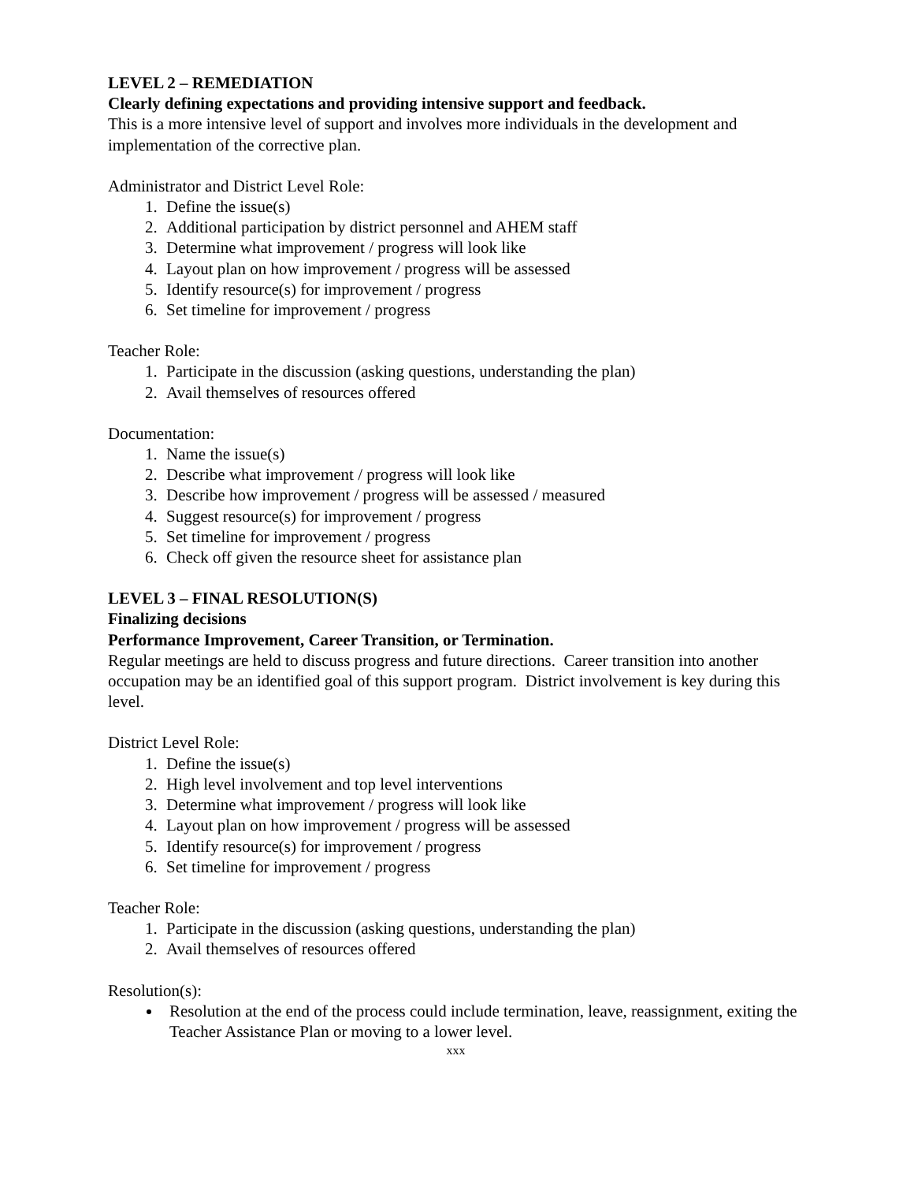LEVEL 2 – REMEDIATION
Clearly defining expectations and providing intensive support and feedback.
This is a more intensive level of support and involves more individuals in the development and implementation of the corrective plan.
Administrator and District Level Role:
1. Define the issue(s)
2. Additional participation by district personnel and AHEM staff
3. Determine what improvement / progress will look like
4. Layout plan on how improvement / progress will be assessed
5. Identify resource(s) for improvement / progress
6. Set timeline for improvement / progress
Teacher Role:
1. Participate in the discussion (asking questions, understanding the plan)
2. Avail themselves of resources offered
Documentation:
1. Name the issue(s)
2. Describe what improvement / progress will look like
3. Describe how improvement / progress will be assessed / measured
4. Suggest resource(s) for improvement / progress
5. Set timeline for improvement / progress
6. Check off given the resource sheet for assistance plan
LEVEL 3 – FINAL RESOLUTION(S)
Finalizing decisions
Performance Improvement, Career Transition, or Termination.
Regular meetings are held to discuss progress and future directions. Career transition into another occupation may be an identified goal of this support program. District involvement is key during this level.
District Level Role:
1. Define the issue(s)
2. High level involvement and top level interventions
3. Determine what improvement / progress will look like
4. Layout plan on how improvement / progress will be assessed
5. Identify resource(s) for improvement / progress
6. Set timeline for improvement / progress
Teacher Role:
1. Participate in the discussion (asking questions, understanding the plan)
2. Avail themselves of resources offered
Resolution(s):
Resolution at the end of the process could include termination, leave, reassignment, exiting the Teacher Assistance Plan or moving to a lower level.
xxx